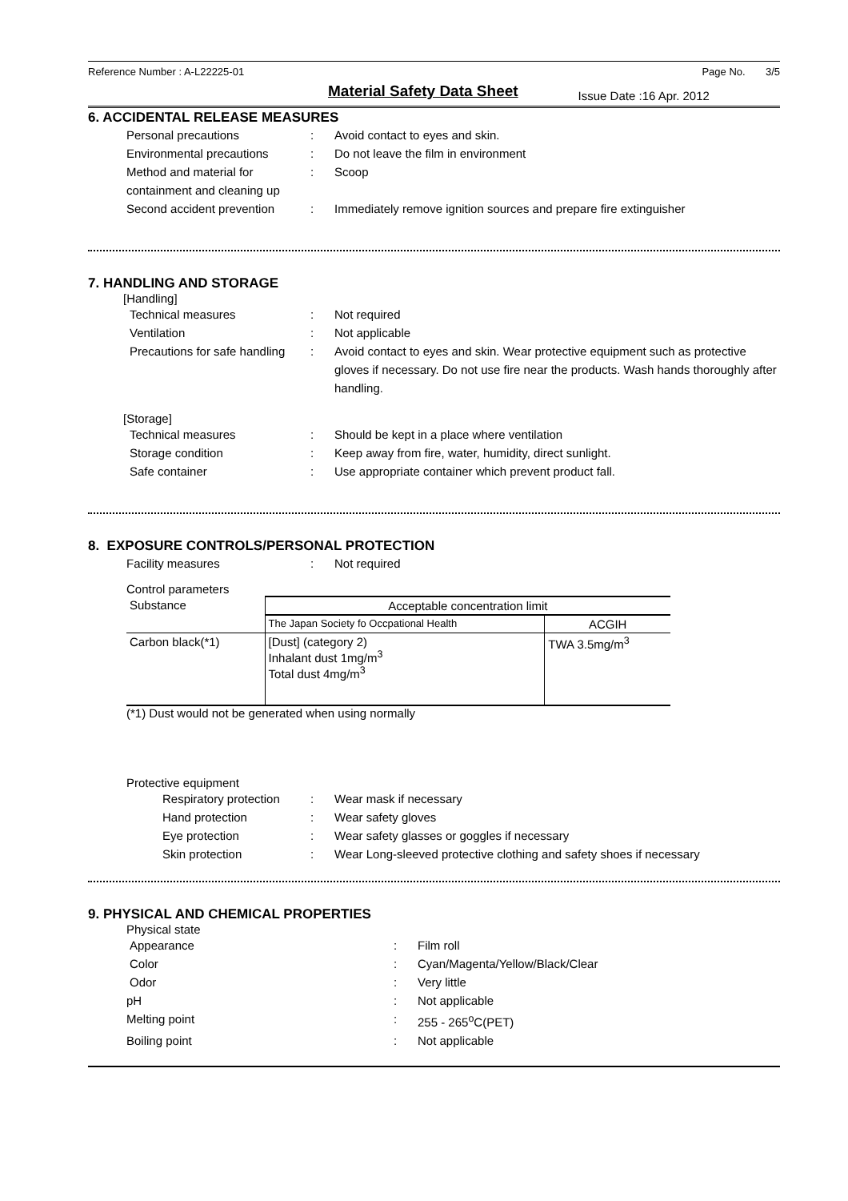Reference Number : A-L22225-01 Page No. 3/5
Material Safety Data Sheet
Issue Date :16 Apr. 2012
6. ACCIDENTAL RELEASE MEASURES
Personal precautions : Avoid contact to eyes and skin.
Environmental precautions : Do not leave the film in environment
Method and material for containment and cleaning up
: Scoop
Second accident prevention
: Immediately remove ignition sources and prepare fire extinguisher
7. HANDLING AND STORAGE
[Handling]
Technical measures : Not required
Ventilation : Not applicable
Precautions for safe handling
: Avoid contact to eyes and skin. Wear protective equipment such as protective gloves if necessary. Do not use fire near the products. Wash hands thoroughly after handling.
[Storage]
Technical measures : Should be kept in a place where ventilation
Storage condition : Keep away from fire, water, humidity, direct sunlight.
Safe container : Use appropriate container which prevent product fall.
8. EXPOSURE CONTROLS/PERSONAL PROTECTION
Facility measures : Not required
Control parameters
| Substance | Acceptable concentration limit | |
| --- | --- | --- |
| | The Japan Society fo Occpational Health | ACGIH |
| Carbon black(*1) | [Dust] (category 2) Inhalant dust 1mg/m<sup>3</sup> Total dust 4mg/m<sup>3</sup> | TWA 3.5mg/m<sup>3</sup> |
(*1) Dust would not be generated when using normally
Protective equipment
Respiratory protection
: Wear mask if necessary
Hand protection : Wear safety gloves
Eye protection : Wear safety glasses or goggles if necessary
Skin protection : Wear Long-sleeved protective clothing and safety shoes if necessary
9. PHYSICAL AND CHEMICAL PROPERTIES
Physical state
Appearance : Film roll
Color : Cyan/Magenta/Yellow/Black/Clear
Odor : Very little
pH : Not applicable
Melting point : 255 - 265<sup>o</sup>C(PET)
Boiling point : Not applicable